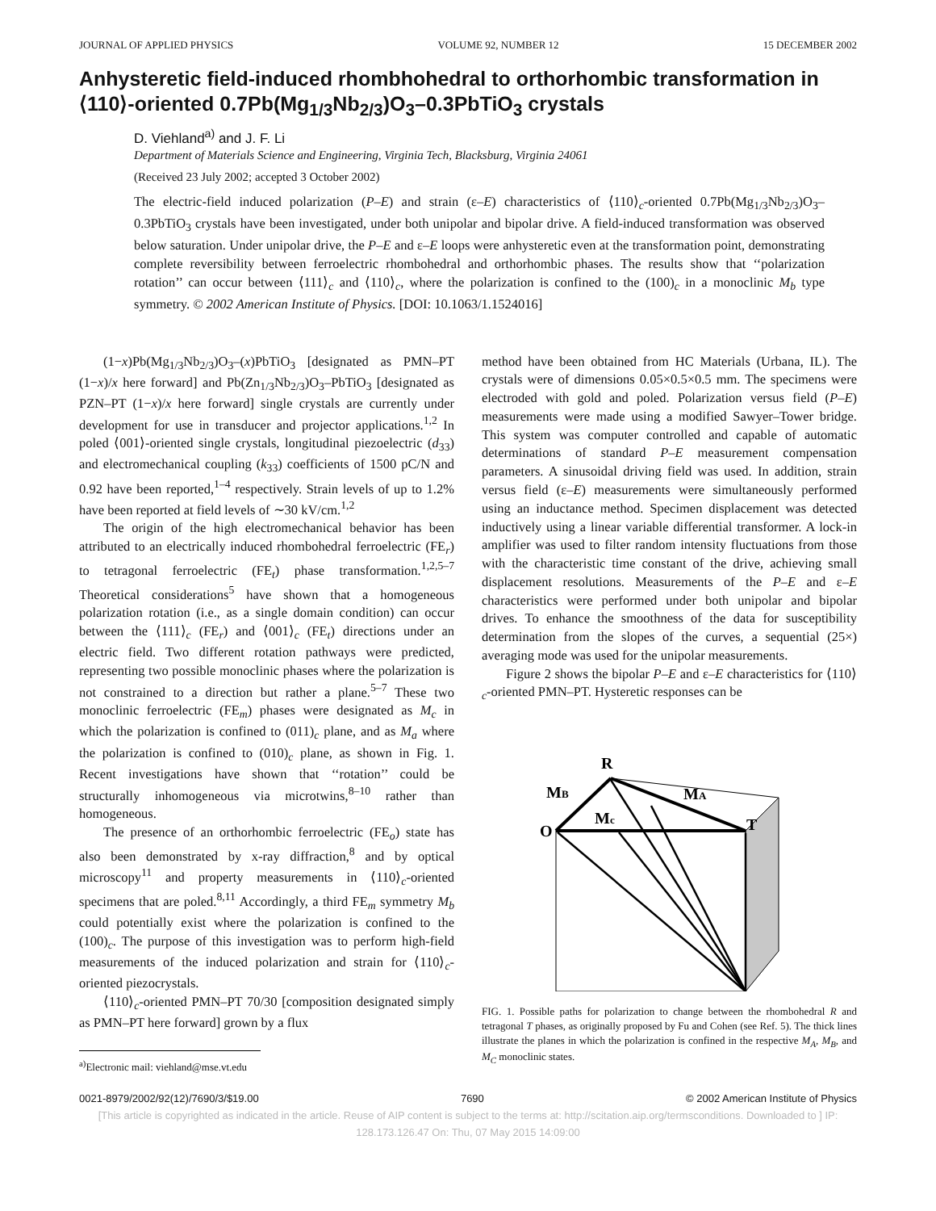JOURNAL OF APPLIED PHYSICS VOLUME 92, NUMBER 12 15 DECEMBER 2002
Anhysteretic field-induced rhombhohedral to orthorhombic transformation in ⟨110⟩-oriented 0.7Pb(Mg<sub>1/3</sub>Nb<sub>2/3</sub>)O<sub>3</sub>–0.3PbTiO<sub>3</sub> crystals
D. Viehland<sup>a)</sup> and J. F. Li
Department of Materials Science and Engineering, Virginia Tech, Blacksburg, Virginia 24061
(Received 23 July 2002; accepted 3 October 2002)
The electric-field induced polarization (P–E) and strain (ε–E) characteristics of ⟨110⟩<sub>c</sub>-oriented 0.7Pb(Mg<sub>1/3</sub>Nb<sub>2/3</sub>)O<sub>3</sub>–0.3PbTiO<sub>3</sub> crystals have been investigated, under both unipolar and bipolar drive. A field-induced transformation was observed below saturation. Under unipolar drive, the P–E and ε–E loops were anhysteretic even at the transformation point, demonstrating complete reversibility between ferroelectric rhombohedral and orthorhombic phases. The results show that ‘‘polarization rotation’’ can occur between ⟨111⟩<sub>c</sub> and ⟨110⟩<sub>c</sub>, where the polarization is confined to the (100)<sub>c</sub> in a monoclinic M<sub>b</sub> type symmetry. © 2002 American Institute of Physics. [DOI: 10.1063/1.1524016]
(1−x)Pb(Mg<sub>1/3</sub>Nb<sub>2/3</sub>)O<sub>3</sub>–(x)PbTiO<sub>3</sub> [designated as PMN–PT (1−x)/x here forward] and Pb(Zn<sub>1/3</sub>Nb<sub>2/3</sub>)O<sub>3</sub>–PbTiO<sub>3</sub> [designated as PZN–PT (1−x)/x here forward] single crystals are currently under development for use in transducer and projector applications.<sup>1,2</sup> In poled ⟨001⟩-oriented single crystals, longitudinal piezoelectric (d<sub>33</sub>) and electromechanical coupling (k<sub>33</sub>) coefficients of 1500 pC/N and 0.92 have been reported,<sup>1–4</sup> respectively. Strain levels of up to 1.2% have been reported at field levels of ∼30 kV/cm.<sup>1,2</sup>
The origin of the high electromechanical behavior has been attributed to an electrically induced rhombohedral ferroelectric (FE<sub>r</sub>) to tetragonal ferroelectric (FE<sub>t</sub>) phase transformation.<sup>1,2,5–7</sup> Theoretical considerations<sup>5</sup> have shown that a homogeneous polarization rotation (i.e., as a single domain condition) can occur between the ⟨111⟩<sub>c</sub> (FE<sub>r</sub>) and ⟨001⟩<sub>c</sub> (FE<sub>t</sub>) directions under an electric field. Two different rotation pathways were predicted, representing two possible monoclinic phases where the polarization is not constrained to a direction but rather a plane.<sup>5–7</sup> These two monoclinic ferroelectric (FE<sub>m</sub>) phases were designated as M<sub>c</sub> in which the polarization is confined to (011)<sub>c</sub> plane, and as M<sub>a</sub> where the polarization is confined to (010)<sub>c</sub> plane, as shown in Fig. 1. Recent investigations have shown that ‘‘rotation’’ could be structurally inhomogeneous via microtwins,<sup>8–10</sup> rather than homogeneous.
The presence of an orthorhombic ferroelectric (FE<sub>o</sub>) state has also been demonstrated by x-ray diffraction,<sup>8</sup> and by optical microscopy<sup>11</sup> and property measurements in ⟨110⟩<sub>c</sub>-oriented specimens that are poled.<sup>8,11</sup> Accordingly, a third FE<sub>m</sub> symmetry M<sub>b</sub> could potentially exist where the polarization is confined to the (100)<sub>c</sub>. The purpose of this investigation was to perform high-field measurements of the induced polarization and strain for ⟨110⟩<sub>c</sub>-oriented piezocrystals.
⟨110⟩<sub>c</sub>-oriented PMN–PT 70/30 [composition designated simply as PMN–PT here forward] grown by a flux
<sup>a)</sup> Electronic mail: viehland@mse.vt.edu
method have been obtained from HC Materials (Urbana, IL). The crystals were of dimensions 0.05×0.5×0.5 mm. The specimens were electroded with gold and poled. Polarization versus field (P–E) measurements were made using a modified Sawyer–Tower bridge. This system was computer controlled and capable of automatic determinations of standard P–E measurement compensation parameters. A sinusoidal driving field was used. In addition, strain versus field (ε–E) measurements were simultaneously performed using an inductance method. Specimen displacement was detected inductively using a linear variable differential transformer. A lock-in amplifier was used to filter random intensity fluctuations from those with the characteristic time constant of the drive, achieving small displacement resolutions. Measurements of the P–E and ε–E characteristics were performed under both unipolar and bipolar drives. To enhance the smoothness of the data for susceptibility determination from the slopes of the curves, a sequential (25×) averaging mode was used for the unipolar measurements.
Figure 2 shows the bipolar P–E and ε–E characteristics for ⟨110⟩<sub>c</sub>-oriented PMN–PT. Hysteretic responses can be
R
MB
MA
Mc
O
T
FIG. 1. Possible paths for polarization to change between the rhombohedral R and tetragonal T phases, as originally proposed by Fu and Cohen (see Ref. 5). The thick lines illustrate the planes in which the polarization is confined in the respective M<sub>A</sub>, M<sub>B</sub>, and M<sub>C</sub> monoclinic states.
0021-8979/2002/92(12)/7690/3/$19.00 7690 © 2002 American Institute of Physics
[This article is copyrighted as indicated in the article. Reuse of AIP content is subject to the terms at: http://scitation.aip.org/termsconditions. Downloaded to ] IP:
128.173.126.47 On: Thu, 07 May 2015 14:09:00